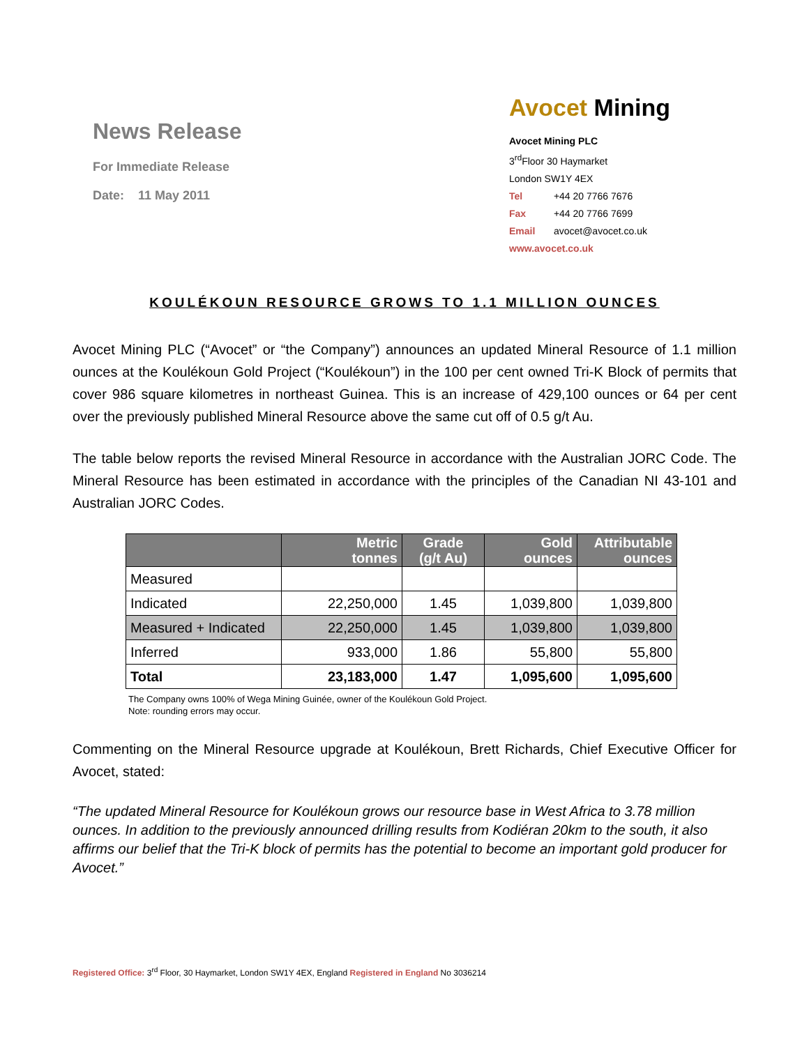News Release
For Immediate Release
Date: 11 May 2011
Avocet Mining
Avocet Mining PLC
3<sup>rd</sup>Floor 30 Haymarket
London SW1Y 4EX
Tel +44 20 7766 7676
Fax +44 20 7766 7699
Email avocet@avocet.co.uk
www.avocet.co.uk
KOULÉKOUN RESOURCE GROWS TO 1.1 MILLION OUNCES
Avocet Mining PLC (“Avocet” or “the Company”) announces an updated Mineral Resource of 1.1 million ounces at the Koulékoun Gold Project (“Koulékoun”) in the 100 per cent owned Tri-K Block of permits that cover 986 square kilometres in northeast Guinea. This is an increase of 429,100 ounces or 64 per cent over the previously published Mineral Resource above the same cut off of 0.5 g/t Au.
The table below reports the revised Mineral Resource in accordance with the Australian JORC Code. The Mineral Resource has been estimated in accordance with the principles of the Canadian NI 43-101 and Australian JORC Codes.
| | Metric tonnes | Grade (g/t Au) | Gold ounces | Attributable ounces |
| --- | --- | --- | --- | --- |
| Measured | | | | |
| Indicated | 22,250,000 | 1.45 | 1,039,800 | 1,039,800 |
| Measured + Indicated | 22,250,000 | 1.45 | 1,039,800 | 1,039,800 |
| Inferred | 933,000 | 1.86 | 55,800 | 55,800 |
| Total | 23,183,000 | 1.47 | 1,095,600 | 1,095,600 |
The Company owns 100% of Wega Mining Guinée, owner of the Koulékoun Gold Project.
Note: rounding errors may occur.
Commenting on the Mineral Resource upgrade at Koulékoun, Brett Richards, Chief Executive Officer for Avocet, stated:
“The updated Mineral Resource for Koulékoun grows our resource base in West Africa to 3.78 million ounces. In addition to the previously announced drilling results from Kodiéran 20km to the south, it also affirms our belief that the Tri-K block of permits has the potential to become an important gold producer for Avocet.”
Registered Office: 3<sup>rd</sup> Floor, 30 Haymarket, London SW1Y 4EX, England Registered in England No 3036214